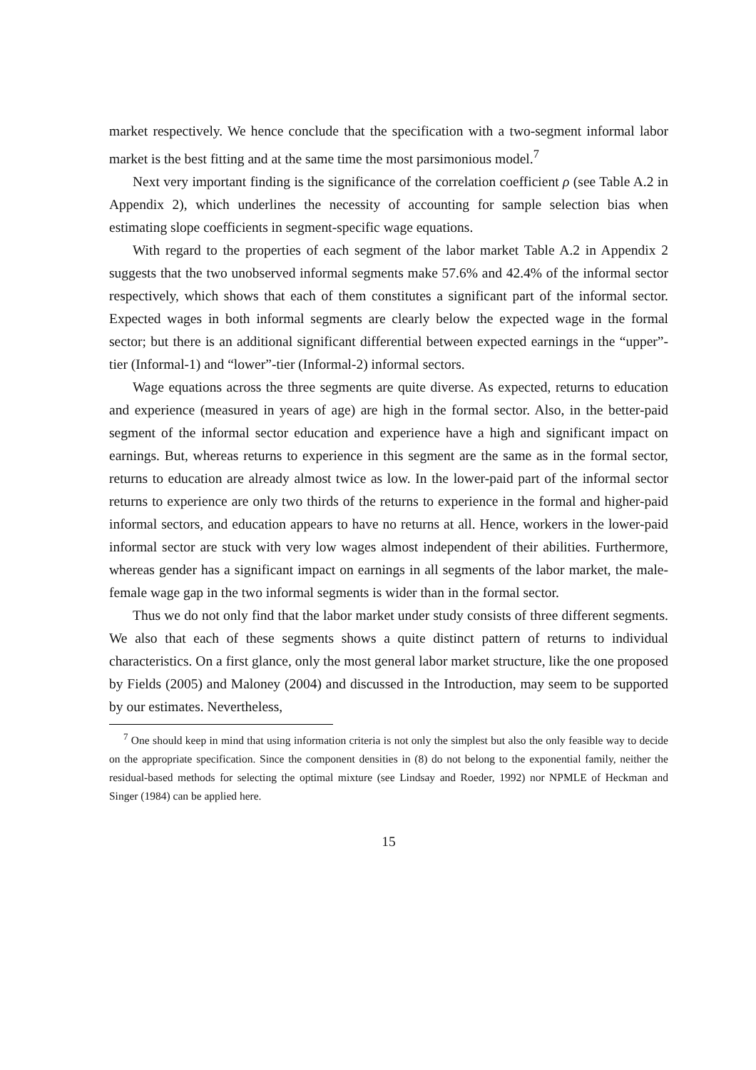market respectively. We hence conclude that the specification with a two-segment informal labor market is the best fitting and at the same time the most parsimonious model.<sup>7</sup>
Next very important finding is the significance of the correlation coefficient ρ (see Table A.2 in Appendix 2), which underlines the necessity of accounting for sample selection bias when estimating slope coefficients in segment-specific wage equations.
With regard to the properties of each segment of the labor market Table A.2 in Appendix 2 suggests that the two unobserved informal segments make 57.6% and 42.4% of the informal sector respectively, which shows that each of them constitutes a significant part of the informal sector. Expected wages in both informal segments are clearly below the expected wage in the formal sector; but there is an additional significant differential between expected earnings in the “upper”-tier (Informal-1) and “lower”-tier (Informal-2) informal sectors.
Wage equations across the three segments are quite diverse. As expected, returns to education and experience (measured in years of age) are high in the formal sector. Also, in the better-paid segment of the informal sector education and experience have a high and significant impact on earnings. But, whereas returns to experience in this segment are the same as in the formal sector, returns to education are already almost twice as low. In the lower-paid part of the informal sector returns to experience are only two thirds of the returns to experience in the formal and higher-paid informal sectors, and education appears to have no returns at all. Hence, workers in the lower-paid informal sector are stuck with very low wages almost independent of their abilities. Furthermore, whereas gender has a significant impact on earnings in all segments of the labor market, the male-female wage gap in the two informal segments is wider than in the formal sector.
Thus we do not only find that the labor market under study consists of three different segments. We also that each of these segments shows a quite distinct pattern of returns to individual characteristics. On a first glance, only the most general labor market structure, like the one proposed by Fields (2005) and Maloney (2004) and discussed in the Introduction, may seem to be supported by our estimates. Nevertheless,
<sup>7</sup> One should keep in mind that using information criteria is not only the simplest but also the only feasible way to decide on the appropriate specification. Since the component densities in (8) do not belong to the exponential family, neither the residual-based methods for selecting the optimal mixture (see Lindsay and Roeder, 1992) nor NPMLE of Heckman and Singer (1984) can be applied here.
15